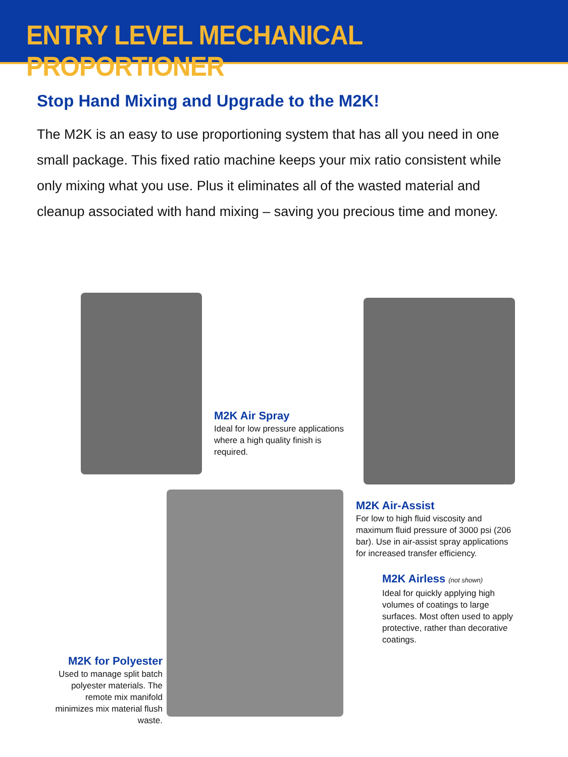ENTRY LEVEL MECHANICAL PROPORTIONER
Stop Hand Mixing and Upgrade to the M2K!
The M2K is an easy to use proportioning system that has all you need in one small package. This fixed ratio machine keeps your mix ratio consistent while only mixing what you use. Plus it eliminates all of the wasted material and cleanup associated with hand mixing – saving you precious time and money.
M2K Air Spray
Ideal for low pressure applications where a high quality finish is required.
M2K Air-Assist
For low to high fluid viscosity and maximum fluid pressure of 3000 psi (206 bar). Use in air-assist spray applications for increased transfer efficiency.
M2K Airless (not shown)
Ideal for quickly applying high volumes of coatings to large surfaces. Most often used to apply protective, rather than decorative coatings.
M2K for Polyester
Used to manage split batch polyester materials. The remote mix manifold minimizes mix material flush waste.